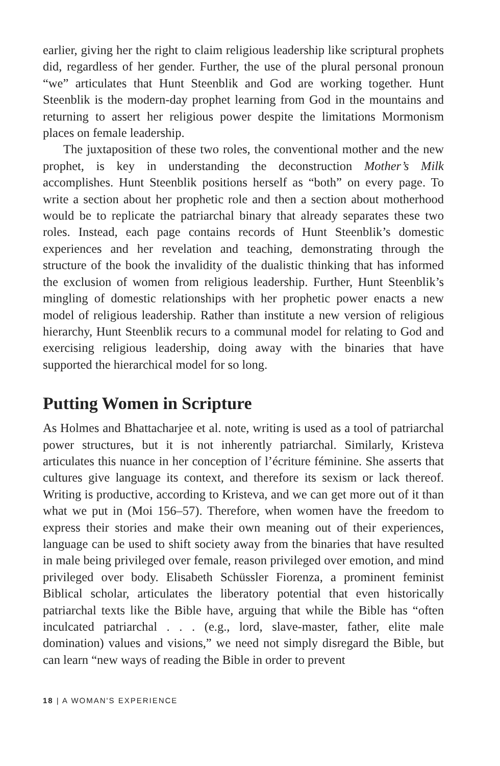earlier, giving her the right to claim religious leadership like scriptural prophets did, regardless of her gender. Further, the use of the plural personal pronoun “we” articulates that Hunt Steenblik and God are working together. Hunt Steenblik is the modern-day prophet learning from God in the mountains and returning to assert her religious power despite the limitations Mormonism places on female leadership.
The juxtaposition of these two roles, the conventional mother and the new prophet, is key in understanding the deconstruction Mother’s Milk accomplishes. Hunt Steenblik positions herself as “both” on every page. To write a section about her prophetic role and then a section about motherhood would be to replicate the patriarchal binary that already separates these two roles. Instead, each page contains records of Hunt Steenblik’s domestic experiences and her revelation and teaching, demonstrating through the structure of the book the invalidity of the dualistic thinking that has informed the exclusion of women from religious leadership. Further, Hunt Steenblik’s mingling of domestic relationships with her prophetic power enacts a new model of religious leadership. Rather than institute a new version of religious hierarchy, Hunt Steenblik recurs to a communal model for relating to God and exercising religious leadership, doing away with the binaries that have supported the hierarchical model for so long.
Putting Women in Scripture
As Holmes and Bhattacharjee et al. note, writing is used as a tool of patriarchal power structures, but it is not inherently patriarchal. Similarly, Kristeva articulates this nuance in her conception of l’écriture féminine. She asserts that cultures give language its context, and therefore its sexism or lack thereof. Writing is productive, according to Kristeva, and we can get more out of it than what we put in (Moi 156–57). Therefore, when women have the freedom to express their stories and make their own meaning out of their experiences, language can be used to shift society away from the binaries that have resulted in male being privileged over female, reason privileged over emotion, and mind privileged over body. Elisabeth Schüssler Fiorenza, a prominent feminist Biblical scholar, articulates the liberatory potential that even historically patriarchal texts like the Bible have, arguing that while the Bible has “often inculcated patriarchal . . . (e.g., lord, slave-master, father, elite male domination) values and visions,” we need not simply disregard the Bible, but can learn “new ways of reading the Bible in order to prevent
18 | A WOMAN'S EXPERIENCE